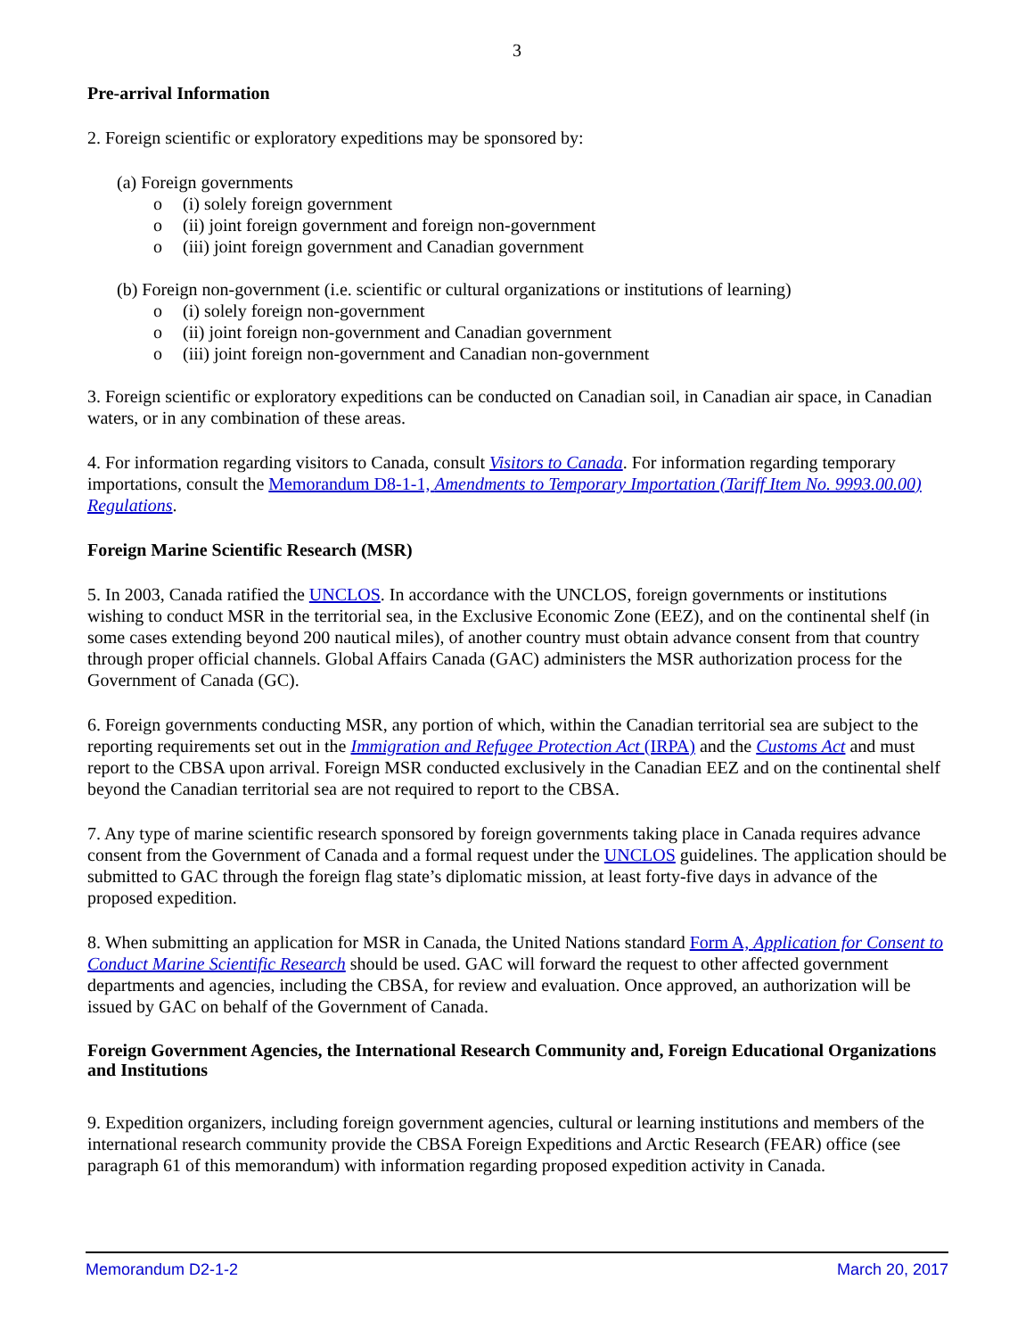3
Pre-arrival Information
2. Foreign scientific or exploratory expeditions may be sponsored by:
(a) Foreign governments
o (i) solely foreign government
o (ii) joint foreign government and foreign non-government
o (iii) joint foreign government and Canadian government
(b) Foreign non-government (i.e. scientific or cultural organizations or institutions of learning)
o (i) solely foreign non-government
o (ii) joint foreign non-government and Canadian government
o (iii) joint foreign non-government and Canadian non-government
3. Foreign scientific or exploratory expeditions can be conducted on Canadian soil, in Canadian air space, in Canadian waters, or in any combination of these areas.
4. For information regarding visitors to Canada, consult Visitors to Canada. For information regarding temporary importations, consult the Memorandum D8-1-1, Amendments to Temporary Importation (Tariff Item No. 9993.00.00) Regulations.
Foreign Marine Scientific Research (MSR)
5. In 2003, Canada ratified the UNCLOS. In accordance with the UNCLOS, foreign governments or institutions wishing to conduct MSR in the territorial sea, in the Exclusive Economic Zone (EEZ), and on the continental shelf (in some cases extending beyond 200 nautical miles), of another country must obtain advance consent from that country through proper official channels. Global Affairs Canada (GAC) administers the MSR authorization process for the Government of Canada (GC).
6. Foreign governments conducting MSR, any portion of which, within the Canadian territorial sea are subject to the reporting requirements set out in the Immigration and Refugee Protection Act (IRPA) and the Customs Act and must report to the CBSA upon arrival. Foreign MSR conducted exclusively in the Canadian EEZ and on the continental shelf beyond the Canadian territorial sea are not required to report to the CBSA.
7. Any type of marine scientific research sponsored by foreign governments taking place in Canada requires advance consent from the Government of Canada and a formal request under the UNCLOS guidelines. The application should be submitted to GAC through the foreign flag state’s diplomatic mission, at least forty-five days in advance of the proposed expedition.
8. When submitting an application for MSR in Canada, the United Nations standard Form A, Application for Consent to Conduct Marine Scientific Research should be used. GAC will forward the request to other affected government departments and agencies, including the CBSA, for review and evaluation. Once approved, an authorization will be issued by GAC on behalf of the Government of Canada.
Foreign Government Agencies, the International Research Community and, Foreign Educational Organizations and Institutions
9. Expedition organizers, including foreign government agencies, cultural or learning institutions and members of the international research community provide the CBSA Foreign Expeditions and Arctic Research (FEAR) office (see paragraph 61 of this memorandum) with information regarding proposed expedition activity in Canada.
Memorandum D2-1-2 March 20, 2017